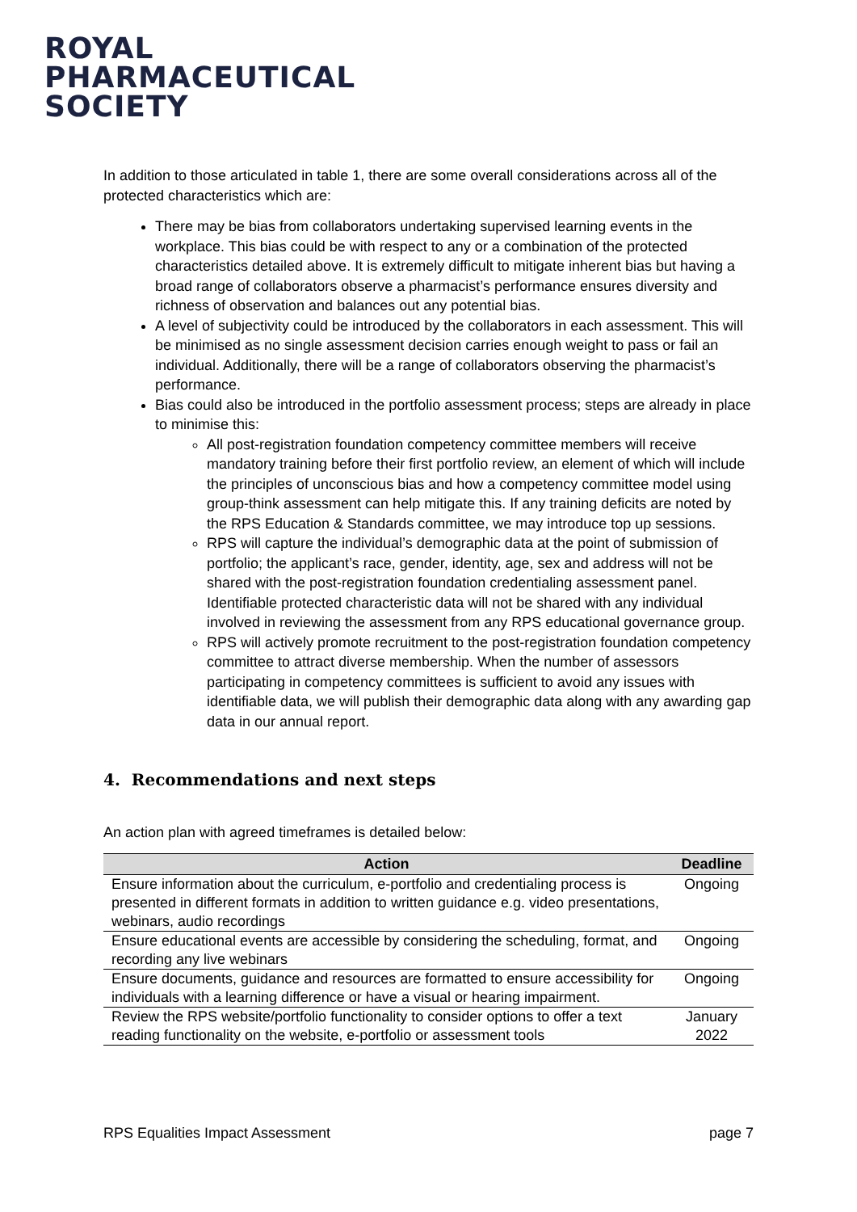ROYAL
PHARMACEUTICAL
SOCIETY
In addition to those articulated in table 1, there are some overall considerations across all of the protected characteristics which are:
There may be bias from collaborators undertaking supervised learning events in the workplace. This bias could be with respect to any or a combination of the protected characteristics detailed above. It is extremely difficult to mitigate inherent bias but having a broad range of collaborators observe a pharmacist’s performance ensures diversity and richness of observation and balances out any potential bias.
A level of subjectivity could be introduced by the collaborators in each assessment. This will be minimised as no single assessment decision carries enough weight to pass or fail an individual. Additionally, there will be a range of collaborators observing the pharmacist’s performance.
Bias could also be introduced in the portfolio assessment process; steps are already in place to minimise this:
All post-registration foundation competency committee members will receive mandatory training before their first portfolio review, an element of which will include the principles of unconscious bias and how a competency committee model using group-think assessment can help mitigate this. If any training deficits are noted by the RPS Education & Standards committee, we may introduce top up sessions.
RPS will capture the individual’s demographic data at the point of submission of portfolio; the applicant’s race, gender, identity, age, sex and address will not be shared with the post-registration foundation credentialing assessment panel. Identifiable protected characteristic data will not be shared with any individual involved in reviewing the assessment from any RPS educational governance group.
RPS will actively promote recruitment to the post-registration foundation competency committee to attract diverse membership. When the number of assessors participating in competency committees is sufficient to avoid any issues with identifiable data, we will publish their demographic data along with any awarding gap data in our annual report.
4. Recommendations and next steps
An action plan with agreed timeframes is detailed below:
| Action | Deadline |
| --- | --- |
| Ensure information about the curriculum, e-portfolio and credentialing process is presented in different formats in addition to written guidance e.g. video presentations, webinars, audio recordings | Ongoing |
| Ensure educational events are accessible by considering the scheduling, format, and recording any live webinars | Ongoing |
| Ensure documents, guidance and resources are formatted to ensure accessibility for individuals with a learning difference or have a visual or hearing impairment. | Ongoing |
| Review the RPS website/portfolio functionality to consider options to offer a text reading functionality on the website, e-portfolio or assessment tools | January 2022 |
RPS Equalities Impact Assessment page 7